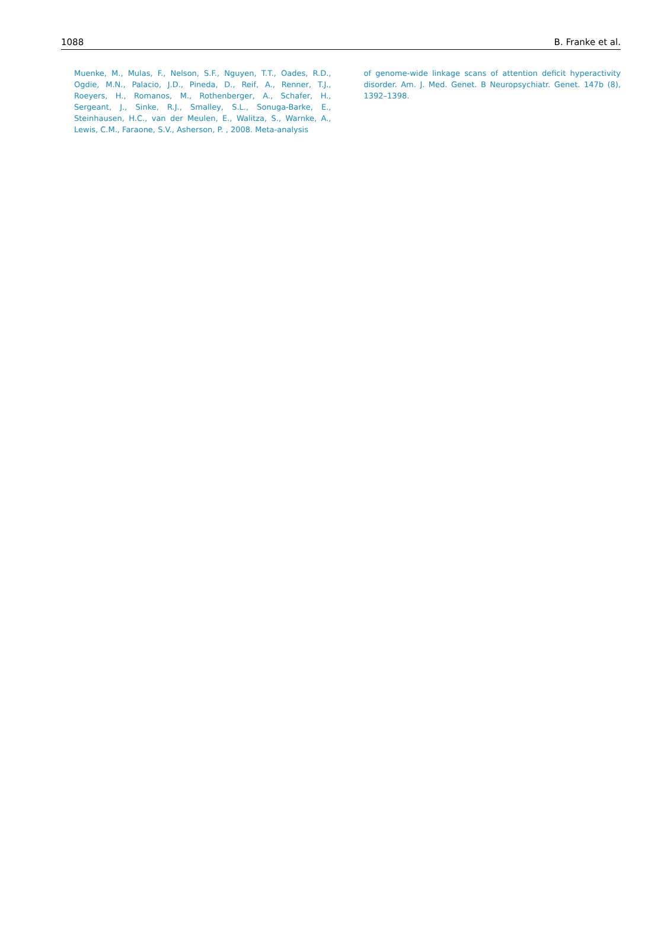1088 B. Franke et al.
Muenke, M., Mulas, F., Nelson, S.F., Nguyen, T.T., Oades, R.D., Ogdie, M.N., Palacio, J.D., Pineda, D., Reif, A., Renner, T.J., Roeyers, H., Romanos, M., Rothenberger, A., Schafer, H., Sergeant, J., Sinke, R.J., Smalley, S.L., Sonuga-Barke, E., Steinhausen, H.C., van der Meulen, E., Walitza, S., Warnke, A., Lewis, C.M., Faraone, S.V., Asherson, P. , 2008. Meta-analysis
of genome-wide linkage scans of attention deficit hyperactivity disorder. Am. J. Med. Genet. B Neuropsychiatr. Genet. 147b (8), 1392–1398.